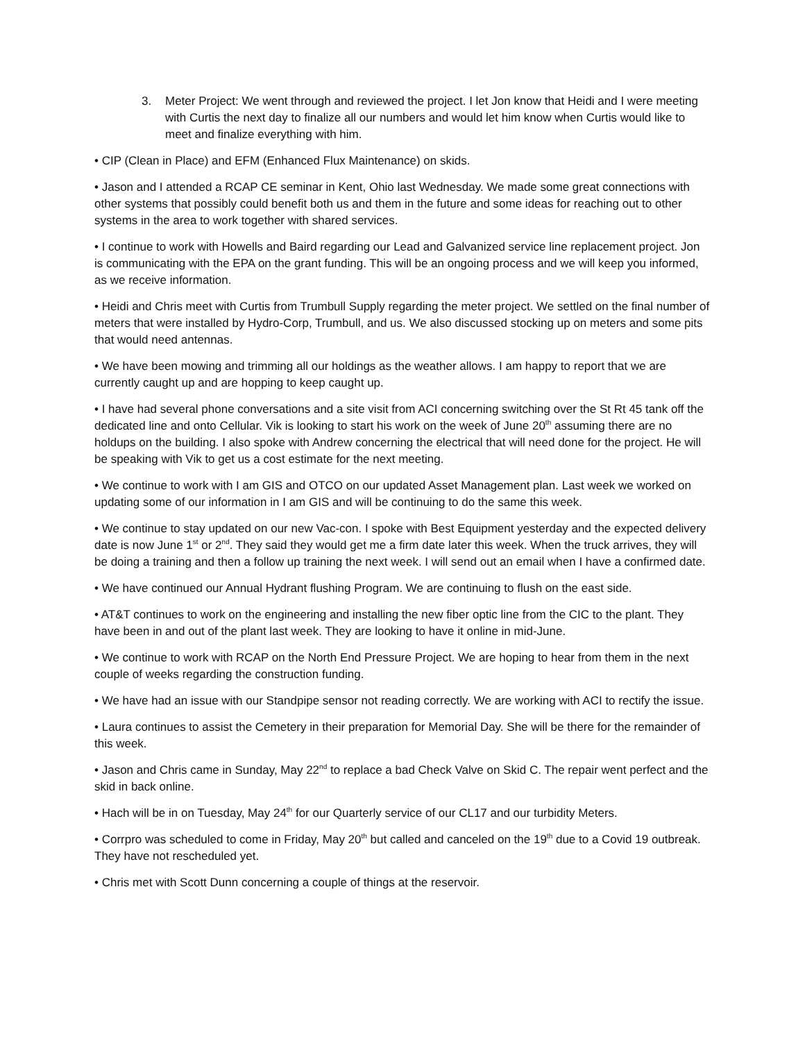3. Meter Project: We went through and reviewed the project. I let Jon know that Heidi and I were meeting with Curtis the next day to finalize all our numbers and would let him know when Curtis would like to meet and finalize everything with him.
• CIP (Clean in Place) and EFM (Enhanced Flux Maintenance) on skids.
• Jason and I attended a RCAP CE seminar in Kent, Ohio last Wednesday. We made some great connections with other systems that possibly could benefit both us and them in the future and some ideas for reaching out to other systems in the area to work together with shared services.
• I continue to work with Howells and Baird regarding our Lead and Galvanized service line replacement project. Jon is communicating with the EPA on the grant funding. This will be an ongoing process and we will keep you informed, as we receive information.
• Heidi and Chris meet with Curtis from Trumbull Supply regarding the meter project. We settled on the final number of meters that were installed by Hydro-Corp, Trumbull, and us. We also discussed stocking up on meters and some pits that would need antennas.
• We have been mowing and trimming all our holdings as the weather allows. I am happy to report that we are currently caught up and are hopping to keep caught up.
• I have had several phone conversations and a site visit from ACI concerning switching over the St Rt 45 tank off the dedicated line and onto Cellular. Vik is looking to start his work on the week of June 20<sup>th</sup> assuming there are no holdups on the building. I also spoke with Andrew concerning the electrical that will need done for the project. He will be speaking with Vik to get us a cost estimate for the next meeting.
• We continue to work with I am GIS and OTCO on our updated Asset Management plan. Last week we worked on updating some of our information in I am GIS and will be continuing to do the same this week.
• We continue to stay updated on our new Vac-con. I spoke with Best Equipment yesterday and the expected delivery date is now June 1<sup>st</sup> or 2<sup>nd</sup>. They said they would get me a firm date later this week. When the truck arrives, they will be doing a training and then a follow up training the next week. I will send out an email when I have a confirmed date.
• We have continued our Annual Hydrant flushing Program. We are continuing to flush on the east side.
• AT&T continues to work on the engineering and installing the new fiber optic line from the CIC to the plant. They have been in and out of the plant last week. They are looking to have it online in mid-June.
• We continue to work with RCAP on the North End Pressure Project. We are hoping to hear from them in the next couple of weeks regarding the construction funding.
• We have had an issue with our Standpipe sensor not reading correctly. We are working with ACI to rectify the issue.
• Laura continues to assist the Cemetery in their preparation for Memorial Day. She will be there for the remainder of this week.
• Jason and Chris came in Sunday, May 22<sup>nd</sup> to replace a bad Check Valve on Skid C. The repair went perfect and the skid in back online.
• Hach will be in on Tuesday, May 24<sup>th</sup> for our Quarterly service of our CL17 and our turbidity Meters.
• Corrpro was scheduled to come in Friday, May 20<sup>th</sup> but called and canceled on the 19<sup>th</sup> due to a Covid 19 outbreak. They have not rescheduled yet.
• Chris met with Scott Dunn concerning a couple of things at the reservoir.